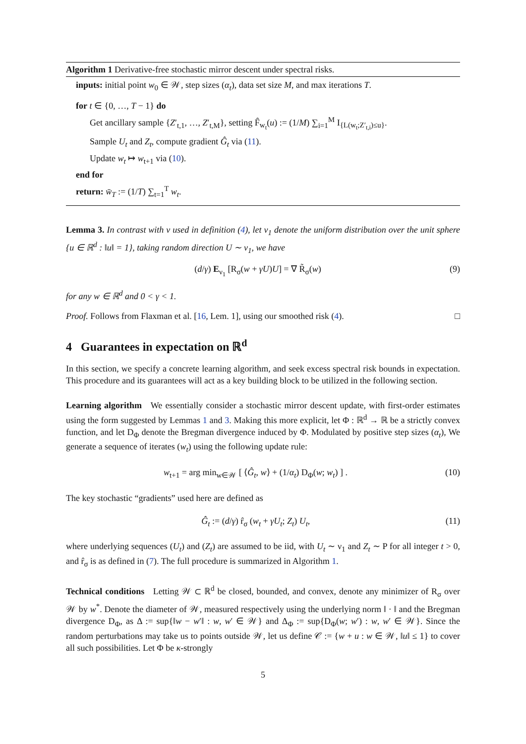Algorithm 1 Derivative-free stochastic mirror descent under spectral risks.
inputs: initial point w<sub>0</sub> ∈ 𝒲, step sizes (α<sub>t</sub>), data set size M, and max iterations T.
for t ∈ {0, …, T − 1} do
Get ancillary sample {Z′<sub>t,1</sub>, …, Z′<sub>t,M</sub>}, setting F̂<sub>w<sub>t</sub></sub>(u) := (1/M) ∑<sub>i=1</sub><sup>M</sup> I<sub>{L(w<sub>t</sub>;Z′<sub>t,i</sub>)≤u}</sub>.
Sample U<sub>t</sub> and Z<sub>t</sub>, compute gradient Ĝ<sub>t</sub> via (11).
Update w<sub>t</sub> ↦ w<sub>t+1</sub> via (10).
end for
return: w̄<sub>T</sub> := (1/T) ∑<sub>t=1</sub><sup>T</sup> w<sub>t</sub>.
Lemma 3. In contrast with ν used in definition (4), let ν<sub>1</sub> denote the uniform distribution over the unit sphere {u ∈ ℝ<sup>d</sup> : ‖u‖ = 1}, taking random direction U ∼ ν<sub>1</sub>, we have
(d/γ) E<sub>ν<sub>1</sub></sub> [R<sub>σ</sub>(w + γU)U] = ∇ R̃<sub>σ</sub>(w) (9)
for any w ∈ ℝ<sup>d</sup> and 0 < γ < 1.
Proof. Follows from Flaxman et al. [16, Lem. 1], using our smoothed risk (4). □
4 Guarantees in expectation on ℝ<sup>d</sup>
In this section, we specify a concrete learning algorithm, and seek excess spectral risk bounds in expectation. This procedure and its guarantees will act as a key building block to be utilized in the following section.
Learning algorithm We essentially consider a stochastic mirror descent update, with first-order estimates using the form suggested by Lemmas 1 and 3. Making this more explicit, let Φ : ℝ<sup>d</sup> → ℝ be a strictly convex function, and let D<sub>Φ</sub> denote the Bregman divergence induced by Φ. Modulated by positive step sizes (α<sub>t</sub>), We generate a sequence of iterates (w<sub>t</sub>) using the following update rule:
w<sub>t+1</sub> = arg min<sub>w∈𝒲</sub> [ ⟨Ĝ<sub>t</sub>, w⟩ + (1/α<sub>t</sub>) D<sub>Φ</sub>(w; w<sub>t</sub>) ] . (10)
The key stochastic “gradients” used here are defined as
Ĝ<sub>t</sub> := (d/γ) r̂<sub>σ</sub> (w<sub>t</sub> + γU<sub>t</sub>; Z<sub>t</sub>) U<sub>t</sub>, (11)
where underlying sequences (U<sub>t</sub>) and (Z<sub>t</sub>) are assumed to be iid, with U<sub>t</sub> ∼ ν<sub>1</sub> and Z<sub>t</sub> ∼ P for all integer t > 0, and r̂<sub>σ</sub> is as defined in (7). The full procedure is summarized in Algorithm 1.
Technical conditions Letting 𝒲 ⊂ ℝ<sup>d</sup> be closed, bounded, and convex, denote any minimizer of R<sub>σ</sub> over 𝒲 by w<sup>*</sup>. Denote the diameter of 𝒲, measured respectively using the underlying norm ‖ · ‖ and the Bregman divergence D<sub>Φ</sub>, as Δ := sup{‖w − w′‖ : w, w′ ∈ 𝒲} and Δ<sub>Φ</sub> := sup{D<sub>Φ</sub>(w; w′) : w, w′ ∈ 𝒲}. Since the random perturbations may take us to points outside 𝒲, let us define 𝒞 := {w + u : w ∈ 𝒲, ‖u‖ ≤ 1} to cover all such possibilities. Let Φ be κ-strongly
5